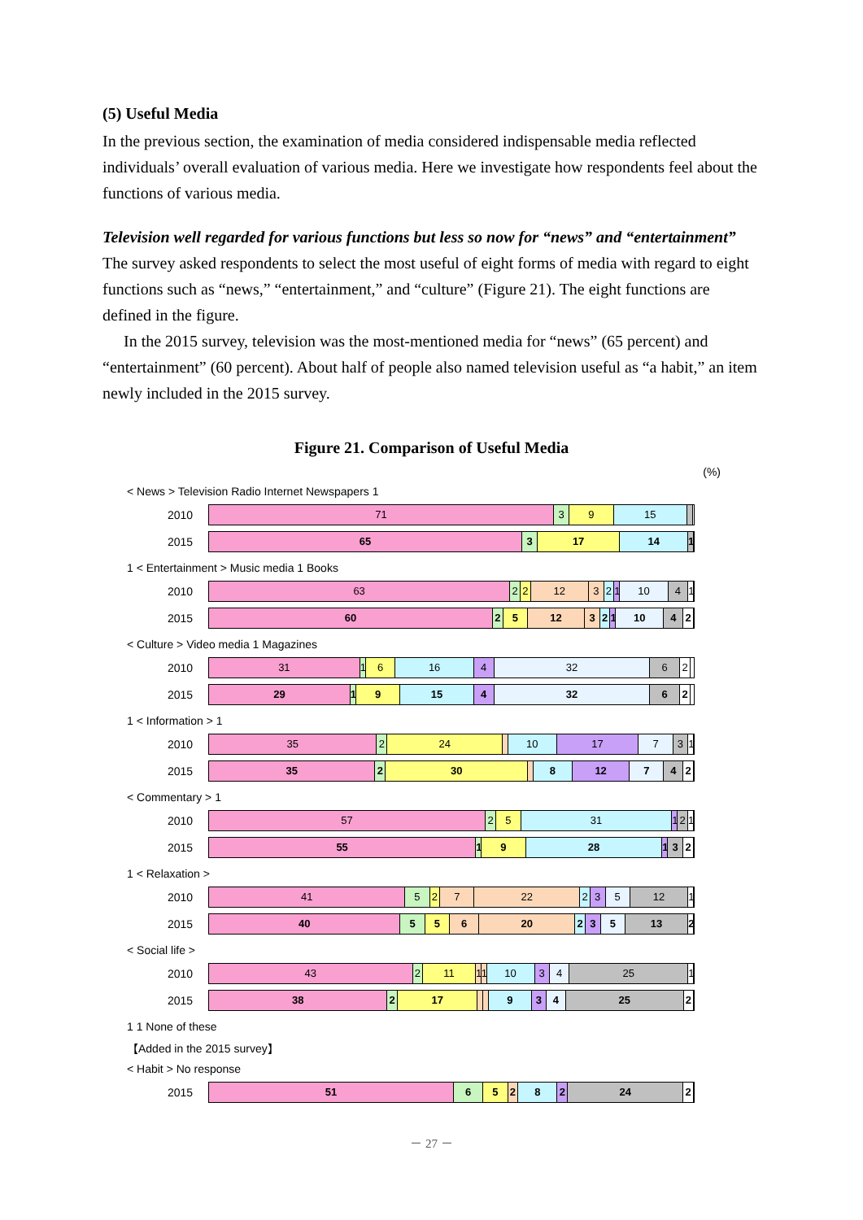(5) Useful Media
In the previous section, the examination of media considered indispensable media reflected individuals’ overall evaluation of various media. Here we investigate how respondents feel about the functions of various media.
Television well regarded for various functions but less so now for “news” and “entertainment”
The survey asked respondents to select the most useful of eight forms of media with regard to eight functions such as “news,” “entertainment,” and “culture” (Figure 21). The eight functions are defined in the figure.
In the 2015 survey, television was the most-mentioned media for “news” (65 percent) and “entertainment” (60 percent). About half of people also named television useful as “a habit,” an item newly included in the 2015 survey.
Figure 21. Comparison of Useful Media
(%)
< News > Television Radio Internet Newspapers 1
2010
71 3 9 15
2015
65 3 17 14 1
1 < Entertainment > Music media 1 Books
2010
63 2 2 12 3 2 1 10 4 1
2015
60 2 5 12 3 2 1 10 4 2
< Culture > Video media 1 Magazines
2010
31 1 6 16 4 32 6 2
2015
29 1 9 15 4 32 6 2
1 < Information > 1
2010
35 2 24 10 17 7 3 1
2015
35 2 30 8 12 7 4 2
< Commentary > 1
2010
57 2 5 31 1 2 1
2015
55 1 9 28 1 3 2
1 < Relaxation >
2010
41 5 2 7 22 2 3 5 12 1
2015
40 5 5 6 20 2 3 5 13 2
< Social life >
2010
43 2 11 1 1 10 3 4 25 1
2015
38 2 17 9 3 4 25 2
1 1 None of these
【Added in the 2015 survey】
< Habit > No response
2015
51 6 5 2 8 2 24 2
－ 27 －